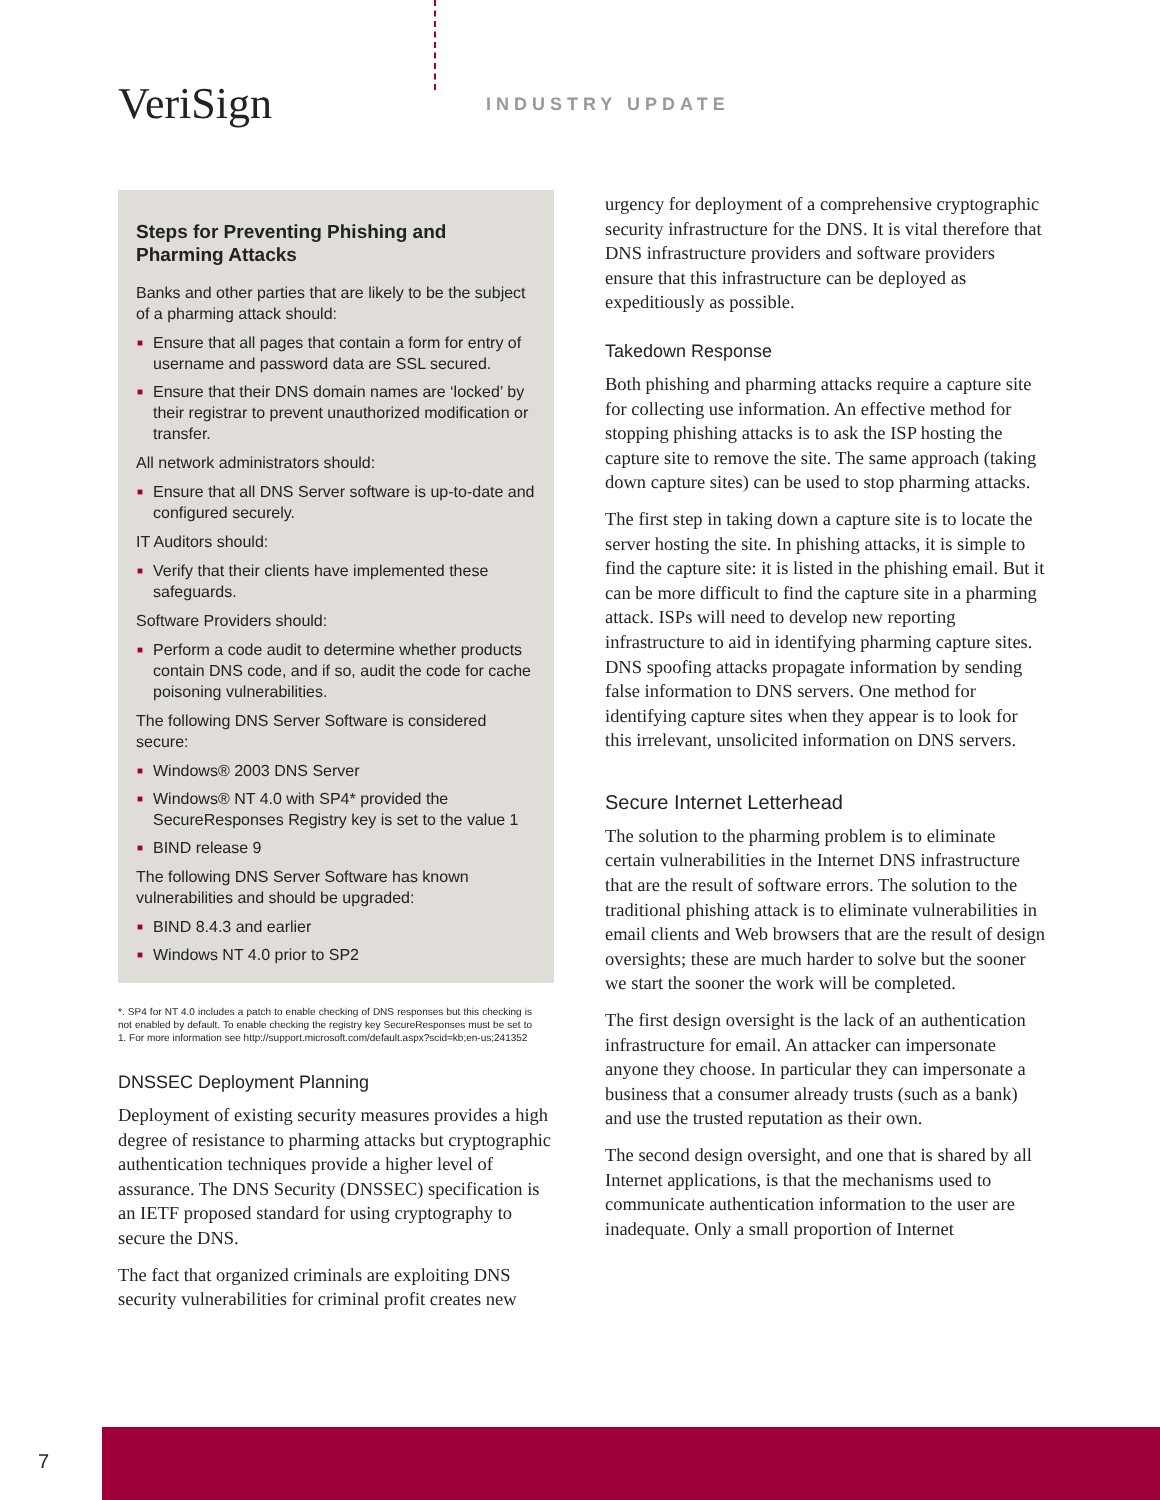VeriSign INDUSTRY UPDATE
Steps for Preventing Phishing and Pharming Attacks
Banks and other parties that are likely to be the subject of a pharming attack should:
■ Ensure that all pages that contain a form for entry of username and password data are SSL secured.
■ Ensure that their DNS domain names are ‘locked’ by their registrar to prevent unauthorized modification or transfer.
All network administrators should:
■ Ensure that all DNS Server software is up-to-date and configured securely.
IT Auditors should:
■ Verify that their clients have implemented these safeguards.
Software Providers should:
■ Perform a code audit to determine whether products contain DNS code, and if so, audit the code for cache poisoning vulnerabilities.
The following DNS Server Software is considered secure:
■ Windows® 2003 DNS Server
■ Windows® NT 4.0 with SP4* provided the SecureResponses Registry key is set to the value 1
■ BIND release 9
The following DNS Server Software has known vulnerabilities and should be upgraded:
■ BIND 8.4.3 and earlier
■ Windows NT 4.0 prior to SP2
*. SP4 for NT 4.0 includes a patch to enable checking of DNS responses but this checking is not enabled by default. To enable checking the registry key SecureResponses must be set to 1. For more information see http://support.microsoft.com/default.aspx?scid=kb;en-us;241352
DNSSEC Deployment Planning
Deployment of existing security measures provides a high degree of resistance to pharming attacks but cryptographic authentication techniques provide a higher level of assurance. The DNS Security (DNSSEC) specification is an IETF proposed standard for using cryptography to secure the DNS.
The fact that organized criminals are exploiting DNS security vulnerabilities for criminal profit creates new
urgency for deployment of a comprehensive cryptographic security infrastructure for the DNS. It is vital therefore that DNS infrastructure providers and software providers ensure that this infrastructure can be deployed as expeditiously as possible.
Takedown Response
Both phishing and pharming attacks require a capture site for collecting use information. An effective method for stopping phishing attacks is to ask the ISP hosting the capture site to remove the site. The same approach (taking down capture sites) can be used to stop pharming attacks.
The first step in taking down a capture site is to locate the server hosting the site. In phishing attacks, it is simple to find the capture site: it is listed in the phishing email. But it can be more difficult to find the capture site in a pharming attack. ISPs will need to develop new reporting infrastructure to aid in identifying pharming capture sites. DNS spoofing attacks propagate information by sending false information to DNS servers. One method for identifying capture sites when they appear is to look for this irrelevant, unsolicited information on DNS servers.
Secure Internet Letterhead
The solution to the pharming problem is to eliminate certain vulnerabilities in the Internet DNS infrastructure that are the result of software errors. The solution to the traditional phishing attack is to eliminate vulnerabilities in email clients and Web browsers that are the result of design oversights; these are much harder to solve but the sooner we start the sooner the work will be completed.
The first design oversight is the lack of an authentication infrastructure for email. An attacker can impersonate anyone they choose. In particular they can impersonate a business that a consumer already trusts (such as a bank) and use the trusted reputation as their own.
The second design oversight, and one that is shared by all Internet applications, is that the mechanisms used to communicate authentication information to the user are inadequate. Only a small proportion of Internet
7